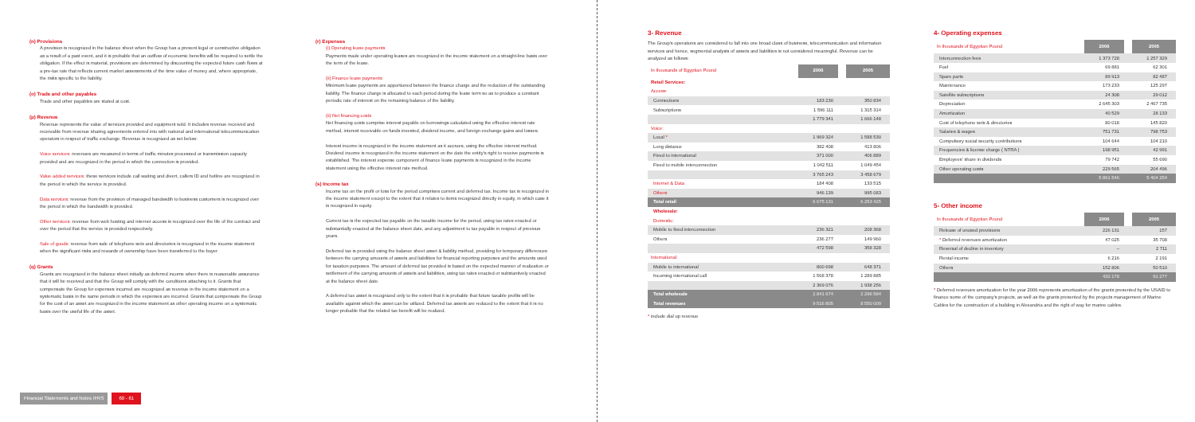(n) Provisions
A provision is recognized in the balance sheet when the Group has a present legal or constructive obligation as a result of a past event, and it is probable that an outflow of economic benefits will be required to settle the obligation. If the effect is material, provisions are determined by discounting the expected future cash flows at a pre-tax rate that reflects current market assessments of the time value of money and, where appropriate, the risks specific to the liability.
(o) Trade and other payables
Trade and other payables are stated at cost.
(p) Revenue
Revenue represents the value of services provided and equipment sold. It includes revenue received and receivable from revenue sharing agreements entered into with national and international telecommunication operators in respect of traffic exchange. Revenue is recognized as set below:
Voice services: revenues are measured in terms of traffic minutes processed or transmission capacity provided and are recognized in the period in which the connection is provided.
Value added services: these services include call waiting and divert, callers ID and hotline are recognized in the period in which the service is provided.
Data services: revenue from the provision of managed bandwidth to business customers is recognized over the period in which the bandwidth is provided.
Other services: revenue from web hosting and internet access is recognized over the life of the contract and over the period that the service is provided respectively.
Sale of goods: revenue from sale of telephone sets and directories is recognized in the income statement when the significant risks and rewards of ownership have been transferred to the buyer.
(q) Grants
Grants are recognized in the balance sheet initially as deferred income when there is reasonable assurance that it will be received and that the Group will comply with the conditions attaching to it. Grants that compensate the Group for expenses incurred are recognized as revenue in the income statement on a systematic basis in the same periods in which the expenses are incurred. Grants that compensate the Group for the cost of an asset are recognized in the income statement as other operating income on a systematic basis over the useful life of the asset.
(r) Expenses
(i) Operating lease payments
Payments made under operating leases are recognized in the income statement on a straight-line basis over the term of the lease.
(ii) Finance lease payments
Minimum lease payments are apportioned between the finance charge and the reduction of the outstanding liability. The finance charge is allocated to each period during the lease term so as to produce a constant periodic rate of interest on the remaining balance of the liability.
(ii) Net financing costs
Net financing costs comprise interest payable on borrowings calculated using the effective interest rate method, interest receivable on funds invested, dividend income, and foreign exchange gains and losses.
Interest income is recognized in the income statement as it accrues, using the effective interest method. Dividend income is recognized in the income statement on the date the entity's right to receive payments is established. The interest expense component of finance lease payments is recognized in the income statement using the effective interest rate method.
(s) Income tax
Income tax on the profit or loss for the period comprises current and deferred tax. Income tax is recognized in the income statement except to the extent that it relates to items recognized directly in equity, in which case it is recognized in equity.
Current tax is the expected tax payable on the taxable income for the period, using tax rates enacted or substantially enacted at the balance sheet date, and any adjustment to tax payable in respect of previous years.
Deferred tax is provided using the balance sheet asset & liability method, providing for temporary differences between the carrying amounts of assets and liabilities for financial reporting purposes and the amounts used for taxation purposes. The amount of deferred tax provided is based on the expected manner of realization or settlement of the carrying amounts of assets and liabilities, using tax rates enacted or substantively enacted at the balance sheet date.
A deferred tax asset is recognized only to the extent that it is probable that future taxable profits will be available against which the asset can be utilized. Deferred tax assets are reduced to the extent that it is no longer probable that the related tax benefit will be realized.
Financial Statements and Notes IFRS 60 - 61
3- Revenue
The Group's operations are considered to fall into one broad class of business, telecommunication and information services and hence, segmental analysis of assets and liabilities is not considered meaningful. Revenue can be analyzed as follows:
| In thousands of Egyptian Pound | 2006 | 2005 |
| Retail Services: | | |
| Access: | | |
| Connections | 183 230 | 350 834 |
| Subscriptions | 1 596 111 | 1 315 314 |
| | 1 779 341 | 1 666 148 |
| Voice: | | |
| Local * | 1 969 324 | 1 588 530 |
| Long distance | 382 408 | 413 806 |
| Fixed to international | 371 000 | 406 889 |
| Fixed to mobile interconnection | 1 042 511 | 1 049 454 |
| | 3 765 243 | 3 458 679 |
| Internet & Data | 184 408 | 133 515 |
| Others | 946 139 | 995 083 |
| Total retail | 6 675 131 | 6 253 425 |
| Wholesale: | | |
| Domestic: | | |
| Mobile to fixed interconnection | 236 321 | 208 368 |
| Others | 236 277 | 149 960 |
| | 472 598 | 358 328 |
| International: | | |
| Mobile to international | 800 698 | 648 371 |
| Incoming international call | 1 568 378 | 1 289 885 |
| | 2 369 076 | 1 938 256 |
| Total wholesale | 2 841 674 | 2 296 584 |
| Total revenues | 9 516 805 | 8 550 009 |
* include dial up revenue
4- Operating expenses
| In thousands of Egyptian Pound | 2006 | 2005 |
| Interconnection fees | 1 373 728 | 1 257 329 |
| Fuel | 69 881 | 62 301 |
| Spare parts | 89 913 | 82 487 |
| Maintenance | 173 233 | 125 297 |
| Satellite subscriptions | 24 308 | 29 012 |
| Depreciation | 2 645 303 | 2 467 735 |
| Amortization | 40 529 | 28 133 |
| Cost of telephone sets & directories | 80 018 | 145 820 |
| Salaries & wages | 751 731 | 798 753 |
| Compulsory social security contributions | 104 644 | 104 210 |
| Frequencies & license charge ( NTRA ) | 198 951 | 42 991 |
| Employees' share in dividends | 79 742 | 55 690 |
| Other operating costs | 229 565 | 204 496 |
| | 5 861 546 | 5 404 254 |
5- Other income
| In thousands of Egyptian Pound | 2006 | 2005 |
| Release of unused provisions | 226 131 | 157 |
| * Deferred revenues amortization | 47 025 | 35 708 |
| Reversal of decline in inventory | – | 2 711 |
| Rental income | 6 216 | 2 191 |
| Others | 152 806 | 50 510 |
| | 432 178 | 91 277 |
* Deferred revenues amortization for the year 2006 represents amortization of the grants presented by the USAID to finance some of the company's projects, as well as the grants presented by the projects management of Marine Cables for the construction of a building in Alexandria and the right of way for marine cables.